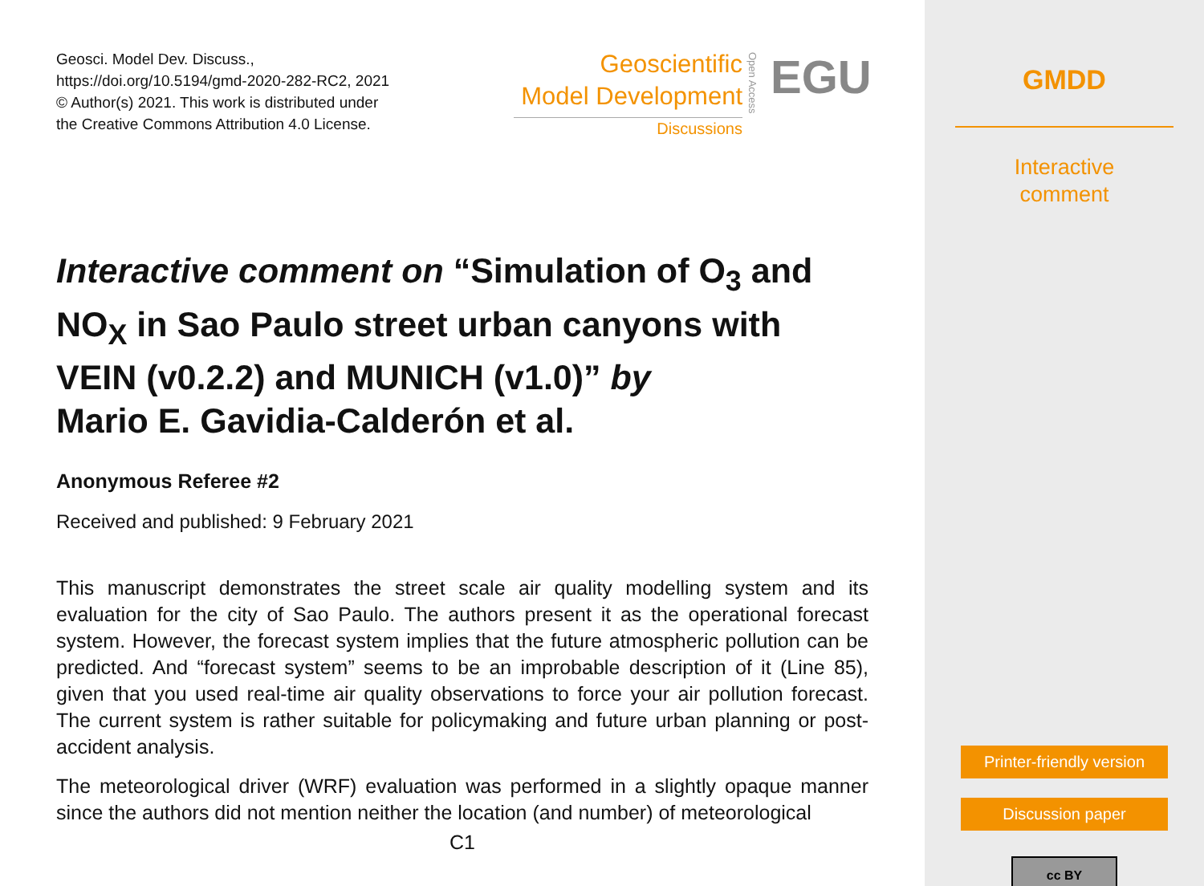Geosci. Model Dev. Discuss.,
https://doi.org/10.5194/gmd-2020-282-RC2, 2021
© Author(s) 2021. This work is distributed under
the Creative Commons Attribution 4.0 License.
Geoscientific
Model Development
Discussions
Open Access
EGU
Interactive comment on “Simulation of O<sub>3</sub> and NO<sub>X</sub> in Sao Paulo street urban canyons with VEIN (v0.2.2) and MUNICH (v1.0)” by
Mario E. Gavidia-Calderón et al.
Anonymous Referee #2
Received and published: 9 February 2021
This manuscript demonstrates the street scale air quality modelling system and its evaluation for the city of Sao Paulo. The authors present it as the operational forecast system. However, the forecast system implies that the future atmospheric pollution can be predicted. And “forecast system” seems to be an improbable description of it (Line 85), given that you used real-time air quality observations to force your air pollution forecast. The current system is rather suitable for policymaking and future urban planning or post-accident analysis.
The meteorological driver (WRF) evaluation was performed in a slightly opaque manner since the authors did not mention neither the location (and number) of meteorological
C1
GMDD
Interactive
comment
Printer-friendly version
Discussion paper
cc BY